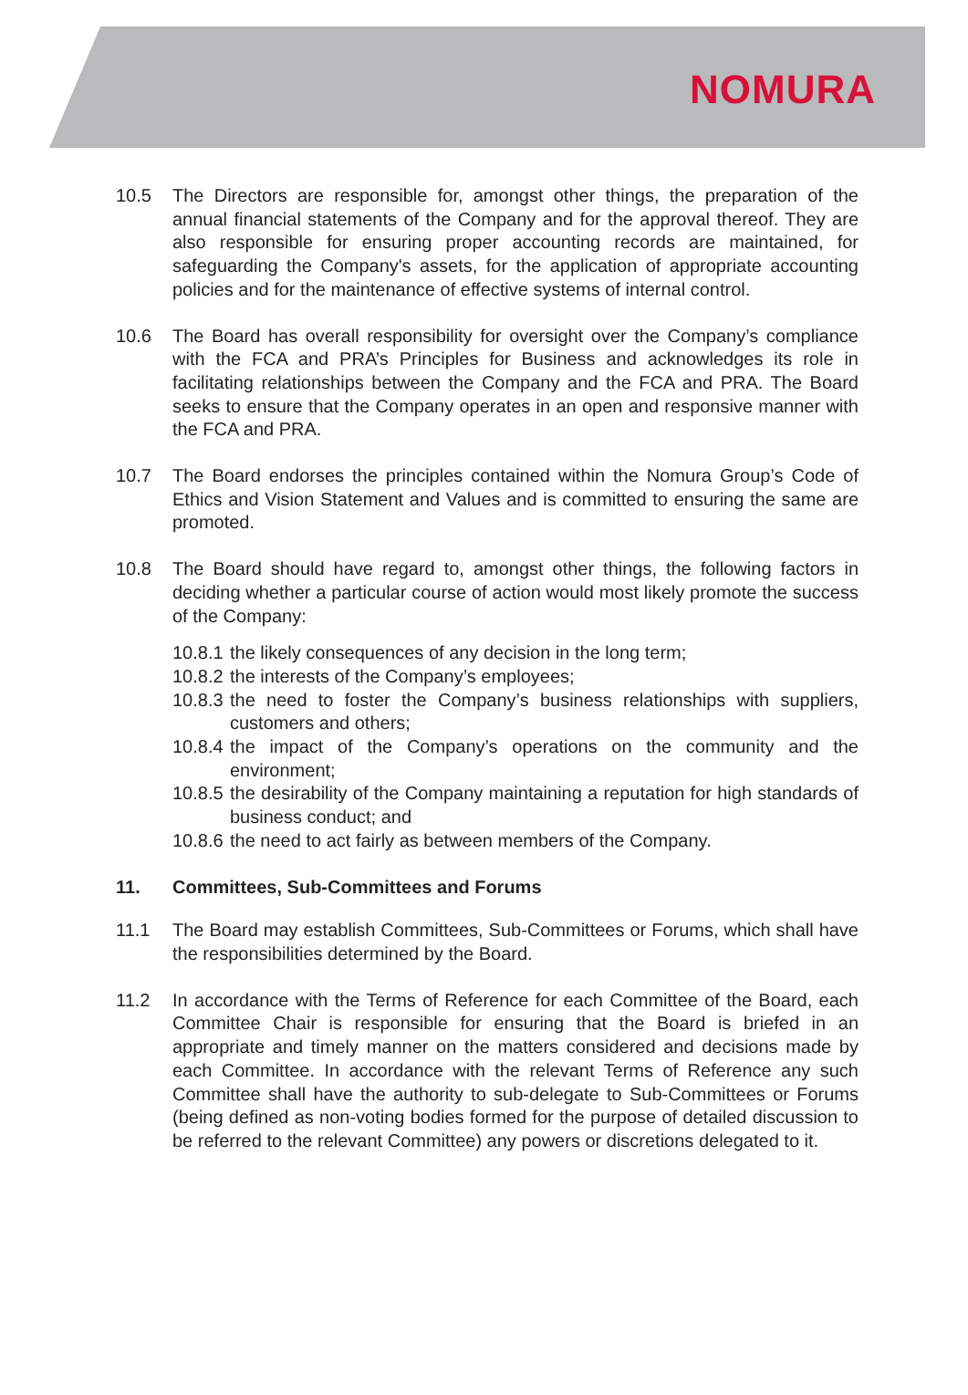NOMURA
10.5 The Directors are responsible for, amongst other things, the preparation of the annual financial statements of the Company and for the approval thereof. They are also responsible for ensuring proper accounting records are maintained, for safeguarding the Company's assets, for the application of appropriate accounting policies and for the maintenance of effective systems of internal control.
10.6 The Board has overall responsibility for oversight over the Company’s compliance with the FCA and PRA’s Principles for Business and acknowledges its role in facilitating relationships between the Company and the FCA and PRA. The Board seeks to ensure that the Company operates in an open and responsive manner with the FCA and PRA.
10.7 The Board endorses the principles contained within the Nomura Group’s Code of Ethics and Vision Statement and Values and is committed to ensuring the same are promoted.
10.8 The Board should have regard to, amongst other things, the following factors in deciding whether a particular course of action would most likely promote the success of the Company:
10.8.1
the likely consequences of any decision in the long term;
10.8.2
the interests of the Company’s employees;
10.8.3
the need to foster the Company’s business relationships with suppliers, customers and others;
10.8.4
the impact of the Company’s operations on the community and the environment;
10.8.5
the desirability of the Company maintaining a reputation for high standards of business conduct; and
10.8.6
the need to act fairly as between members of the Company.
11. Committees, Sub-Committees and Forums
11.1 The Board may establish Committees, Sub-Committees or Forums, which shall have the responsibilities determined by the Board.
11.2 In accordance with the Terms of Reference for each Committee of the Board, each Committee Chair is responsible for ensuring that the Board is briefed in an appropriate and timely manner on the matters considered and decisions made by each Committee. In accordance with the relevant Terms of Reference any such Committee shall have the authority to sub-delegate to Sub-Committees or Forums (being defined as non-voting bodies formed for the purpose of detailed discussion to be referred to the relevant Committee) any powers or discretions delegated to it.